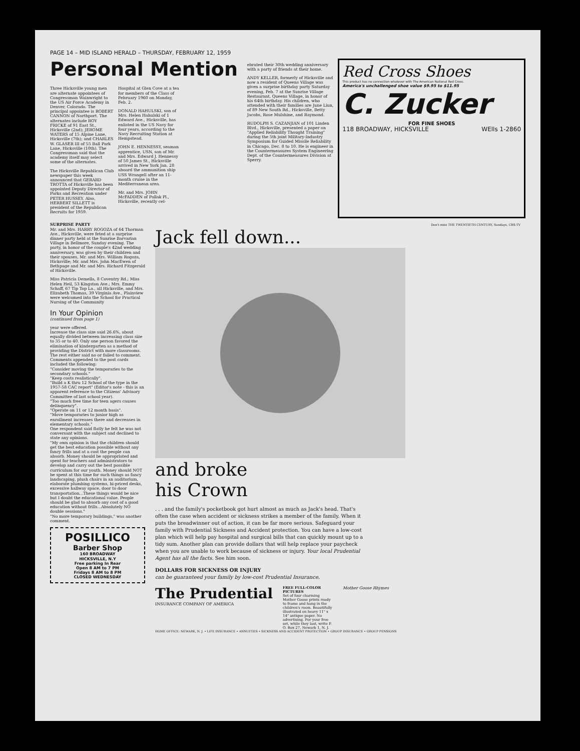PAGE 14 – MID ISLAND HERALD – THURSDAY, FEBRUARY 12, 1959
Personal Mention
Three Hicksville young men are alternate appointees of Congressman Wainwright to the US Air Force Academy in Denver, Colorado. The principal appointee is ROBERT CANNON of Northport. The alternates include ROY FRICKE of 91 East St., Hicksville (2nd); JEROME WATERS of 15 Alpine Lane, Hicksville (7th); and CHARLES W. GLASER III of 55 Ball Park Lane, Hicksville (10th). The Congressman said that the academy itself may select some of the alternates.
The Hicksville Republican Club newspaper this week announced that GERARD TROTTA of Hicksville has been appointed Deputy Director of Parks and Recreation under PETER HUSSEY. Also, HERBERT SILLETT is president of the Republican Recruits for 1959.
Hospital at Glen Cove at a tea for members of the Class of February 1960 on Monday, Feb. 2.
DONALD HAHULSKI, son of Mrs. Helen Hahulski of 1 Edward Ave., Hicksville, has enlisted in the US Navy for four years, according to the Navy Recruiting Station at Hempstead.
JOHN E. HENNESSY, seaman apprentice, USN, son of Mr. and Mrs. Edward J. Hennessy of 50 James St., Hicksville arrived in New York Jan. 28 aboard the ammunition ship USS Wrangell after an 11-month cruise in the Mediterranean area.
Mr. and Mrs. JOHN McFADDEN of Pollak Pl., Hicksville, recently cel-
ebrated their 30th wedding anniversary with a party of friends at their home.
ANDY KELLER, formerly of Hicksville and now a resident of Queens Village was given a surprise birthday party Saturday evening, Feb. 7 at the Sunrise Village Restaurant, Queens Village, in honor of his 64th birthday. His children, who attended with their families are June Liun, of 89 New South Rd., Hicksville, Betty Jacobs, Rose Mulshine, and Raymond.
RUDOLPH S. CAZANJIAN of 101 Linden Blvd., Hicksville, presented a paper on "Applied Reliability Thought Training" during the 5th joint Military-Industry Symposium for Guided Missile Reliability in Chicago, Dec. 8 to 10. He is engineer in the Countermeasures System Engineering Dept. of the Countermeasures Division at Sperry.
Red Cross Shoes
This product has no connection whatever with The American National Red Cross.
America's unchallenged shoe value $9.95 to $11.95
C. Zucker
FOR FINE SHOES
118 BROADWAY, HICKSVILLE WElls 1-2860
SURPRISE PARTY
Mr. and Mrs. HARRY ROGOZA of 64 Thorman Ave., Hicksville, were feted at a surprise dinner party held at the Sunrise Barvarian Village in Bellmore, Sunday evening. The party, in honor of the couple's 42nd wedding anniversary, was given by their children and their spouses, Mr. and Mrs. William Rogoza, Hicksville; Mr. and Mrs. John MacEwen of Bethpage and Mr. and Mrs. Richard Fitzgerald of Hicksville.
Miss Patricia Demella, 8 Coventry Rd.; Miss Helen Heil, 53 Kingston Ave.; Mrs. Emmy Schaff, 67 Tip Top La., all Hicksville, and Mrs. Elizabeth Thomas, 39 Virginia Ave., Plainview were welcomed into the School for Practical Nursing of the Community
In Your Opinion
(continued from page 1)
year were offered.
Increase the class size said 26.6%, about equally divided between increasing class size to 35 or to 40. Only one person favored the elimination of kindergarten as a method of providing the District with more classrooms. The rest either said no or failed to comment.
Comments appended to the post cards included the following:
"Consider moving the temporaries to the secondary schools."
"Keep costs realistically".
"Build a K thru 12 School of the type in the 1957-58 CAC report" (Editor's note - this is an apparent reference to the Citizens' Advisory Committee of last school year).
"Too much free time for teen agers causes delinquency".
"Operate on 11 or 12 month basis".
"Move temporaries to junior high as enrollment increases there and decreases in elementary schools."
One respondent said flatly he felt he was not conversant with the subject and declined to state any opinions.
"My own opinion is that the children should get the best education possible without any fancy frills and at a cost the people can absorb. Money should be appropriated and spent for teachers and administrators to develop and carry out the best possible curriculum for our youth. Money should NOT be spent at this time for such things as fancy landscaping, plush chairs in an auditorium, elaborate plumbing systems, hi-priced desks, excessive hallway space, door to door transportation...These things would be nice but I doubt the educational value. People should be glad to absorb any cost of a good education without frills...Absolutely NO double sessions."
"No more temporary buildings," was another comment.
POSILLICO
Barber Shop
160 BROADWAY
HICKSVILLE, N.Y
Free parking In Rear
Open 8 AM to 7 PM
Fridays 8 AM to 8 PM
CLOSED WEDNESDAY
Don't miss THE TWENTIETH CENTURY, Sundays, CBS-TV
Jack fell down...
and broke
his Crown
. . . and the family's pocketbook got hurt almost as much as Jack's head. That's often the case when accident or sickness strikes a member of the family. When it puts the breadwinner out of action, it can be far more serious. Safeguard your family with Prudential Sickness and Accident protection. You can have a low-cost plan which will help pay hospital and surgical bills that can quickly mount up to a tidy sum. Another plan can provide dollars that will help replace your paycheck when you are unable to work because of sickness or injury. Your local Prudential Agent has all the facts. See him soon.
DOLLARS FOR SICKNESS OR INJURY
can be guaranteed your family by low-cost Prudential Insurance.
The Prudential
INSURANCE COMPANY OF AMERICA
FREE FULL-COLOR PICTURES
Set of four charming Mother Goose prints ready to frame and hang in the children's room. Beautifully illustrated on heavy 11" x 14" antique paper. No advertising. For your free set, while they last, write P. O. Box 27, Newark 1, N. J.
Mother Goose Rhymes
HOME OFFICE: NEWARK, N. J. • LIFE INSURANCE • ANNUITIES • SICKNESS AND ACCIDENT PROTECTION • GROUP INSURANCE • GROUP PENSIONS